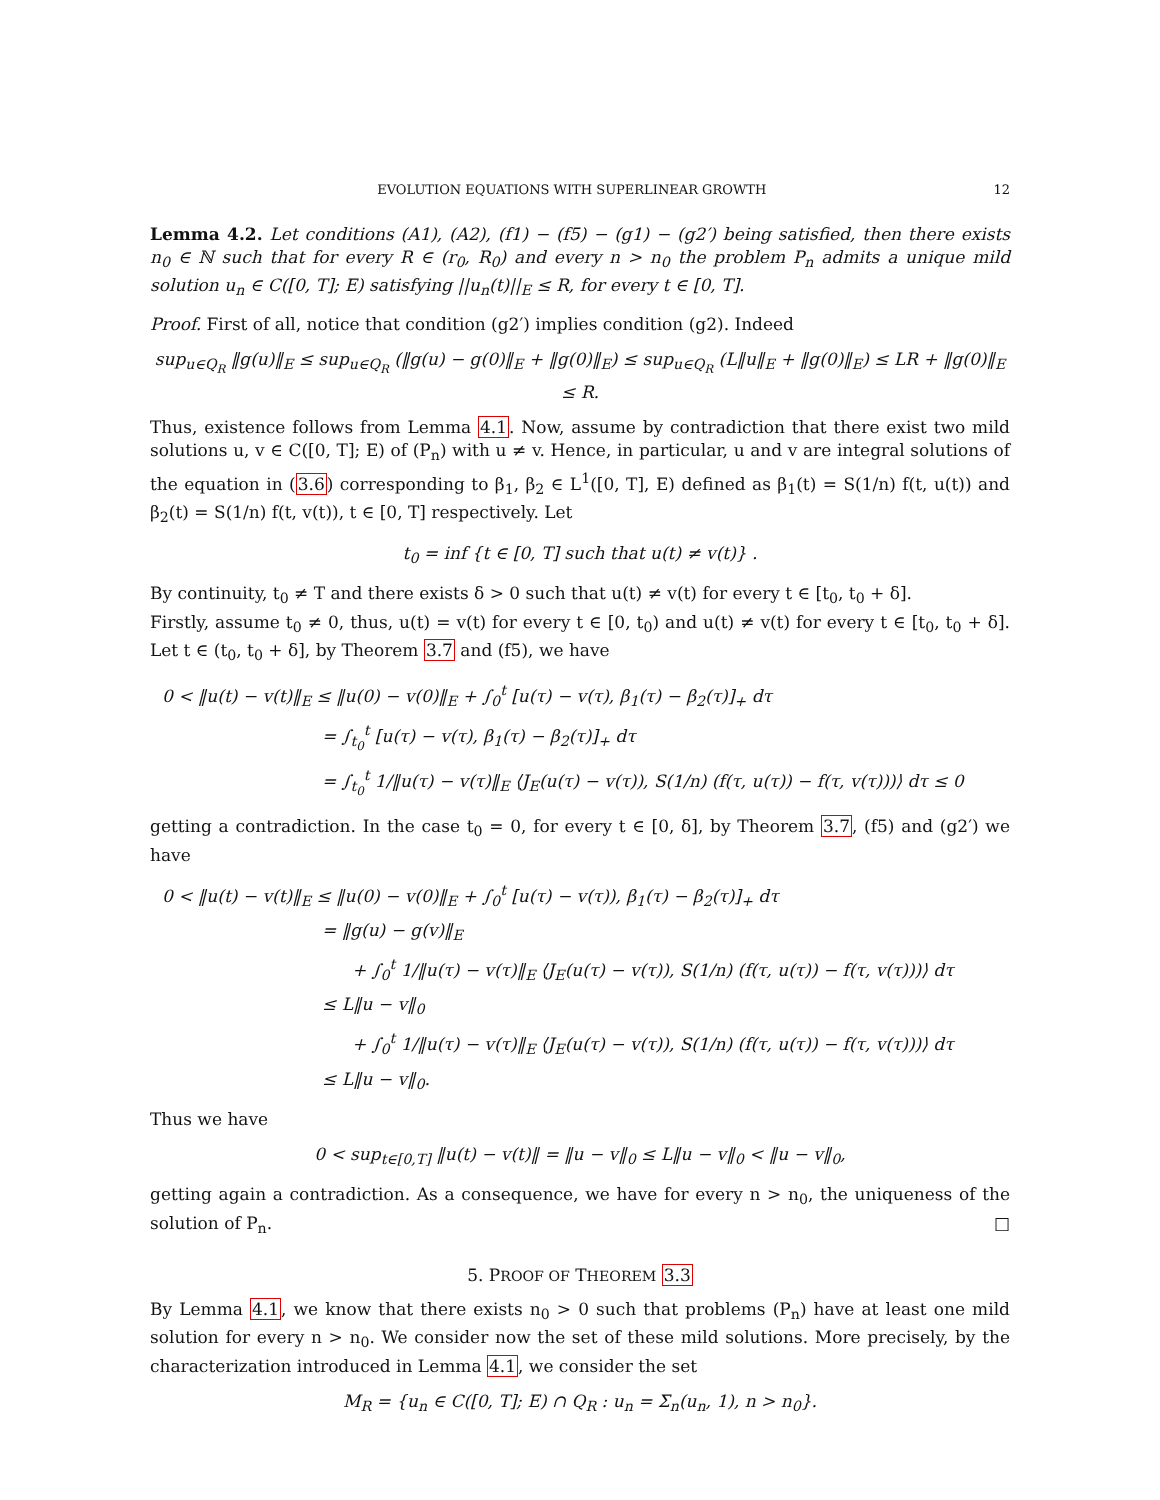EVOLUTION EQUATIONS WITH SUPERLINEAR GROWTH 12
Lemma 4.2. Let conditions (A1), (A2), (f1) − (f5) − (g1) − (g2′) being satisfied, then there exists n<sub>0</sub> ∈ ℕ such that for every R ∈ (r<sub>0</sub>, R<sub>0</sub>) and every n > n<sub>0</sub> the problem P<sub>n</sub> admits a unique mild solution u<sub>n</sub> ∈ C([0, T]; E) satisfying ||u<sub>n</sub>(t)||<sub>E</sub> ≤ R, for every t ∈ [0, T].
Proof. First of all, notice that condition (g2′) implies condition (g2). Indeed
sup<sub>u∈Q<sub>R</sub></sub> ‖g(u)‖<sub>E</sub> ≤ sup<sub>u∈Q<sub>R</sub></sub> (‖g(u) − g(0)‖<sub>E</sub> + ‖g(0)‖<sub>E</sub>) ≤ sup<sub>u∈Q<sub>R</sub></sub> (L‖u‖<sub>E</sub> + ‖g(0)‖<sub>E</sub>) ≤ LR + ‖g(0)‖<sub>E</sub> ≤ R.
Thus, existence follows from Lemma 4.1. Now, assume by contradiction that there exist two mild solutions u, v ∈ C([0, T]; E) of (P<sub>n</sub>) with u ≠ v. Hence, in particular, u and v are integral solutions of the equation in (3.6) corresponding to β<sub>1</sub>, β<sub>2</sub> ∈ L<sup>1</sup>([0, T], E) defined as β<sub>1</sub>(t) = S(1/n) f(t, u(t)) and β<sub>2</sub>(t) = S(1/n) f(t, v(t)), t ∈ [0, T] respectively. Let
t<sub>0</sub> = inf {t ∈ [0, T] such that u(t) ≠ v(t)} .
By continuity, t<sub>0</sub> ≠ T and there exists δ > 0 such that u(t) ≠ v(t) for every t ∈ [t<sub>0</sub>, t<sub>0</sub> + δ].
Firstly, assume t<sub>0</sub> ≠ 0, thus, u(t) = v(t) for every t ∈ [0, t<sub>0</sub>) and u(t) ≠ v(t) for every t ∈ [t<sub>0</sub>, t<sub>0</sub> + δ]. Let t ∈ (t<sub>0</sub>, t<sub>0</sub> + δ], by Theorem 3.7 and (f5), we have
0 < ‖u(t) − v(t)‖<sub>E</sub> ≤ ‖u(0) − v(0)‖<sub>E</sub> + ∫<sub>0</sub><sup>t</sup> [u(τ) − v(τ), β<sub>1</sub>(τ) − β<sub>2</sub>(τ)]<sub>+</sub> dτ
= ∫<sub>t<sub>0</sub></sub><sup>t</sup> [u(τ) − v(τ), β<sub>1</sub>(τ) − β<sub>2</sub>(τ)]<sub>+</sub> dτ
= ∫<sub>t<sub>0</sub></sub><sup>t</sup> 1/‖u(τ) − v(τ)‖<sub>E</sub> ⟨J<sub>E</sub>(u(τ) − v(τ)), S(1/n) (f(τ, u(τ)) − f(τ, v(τ)))⟩ dτ ≤ 0
getting a contradiction. In the case t<sub>0</sub> = 0, for every t ∈ [0, δ], by Theorem 3.7, (f5) and (g2′) we have
0 < ‖u(t) − v(t)‖<sub>E</sub> ≤ ‖u(0) − v(0)‖<sub>E</sub> + ∫<sub>0</sub><sup>t</sup> [u(τ) − v(τ)), β<sub>1</sub>(τ) − β<sub>2</sub>(τ)]<sub>+</sub> dτ
= ‖g(u) − g(v)‖<sub>E</sub>
+ ∫<sub>0</sub><sup>t</sup> 1/‖u(τ) − v(τ)‖<sub>E</sub> ⟨J<sub>E</sub>(u(τ) − v(τ)), S(1/n) (f(τ, u(τ)) − f(τ, v(τ)))⟩ dτ
≤ L‖u − v‖<sub>0</sub>
+ ∫<sub>0</sub><sup>t</sup> 1/‖u(τ) − v(τ)‖<sub>E</sub> ⟨J<sub>E</sub>(u(τ) − v(τ)), S(1/n) (f(τ, u(τ)) − f(τ, v(τ)))⟩ dτ
≤ L‖u − v‖<sub>0</sub>.
Thus we have
0 < sup<sub>t∈[0,T]</sub> ‖u(t) − v(t)‖ = ‖u − v‖<sub>0</sub> ≤ L‖u − v‖<sub>0</sub> < ‖u − v‖<sub>0</sub>,
getting again a contradiction. As a consequence, we have for every n > n<sub>0</sub>, the uniqueness of the solution of P<sub>n</sub>. □
5. PROOF OF THEOREM 3.3
By Lemma 4.1, we know that there exists n<sub>0</sub> > 0 such that problems (P<sub>n</sub>) have at least one mild solution for every n > n<sub>0</sub>. We consider now the set of these mild solutions. More precisely, by the characterization introduced in Lemma 4.1, we consider the set
M<sub>R</sub> = {u<sub>n</sub> ∈ C([0, T]; E) ∩ Q<sub>R</sub> : u<sub>n</sub> = Σ<sub>n</sub>(u<sub>n</sub>, 1), n > n<sub>0</sub>}.